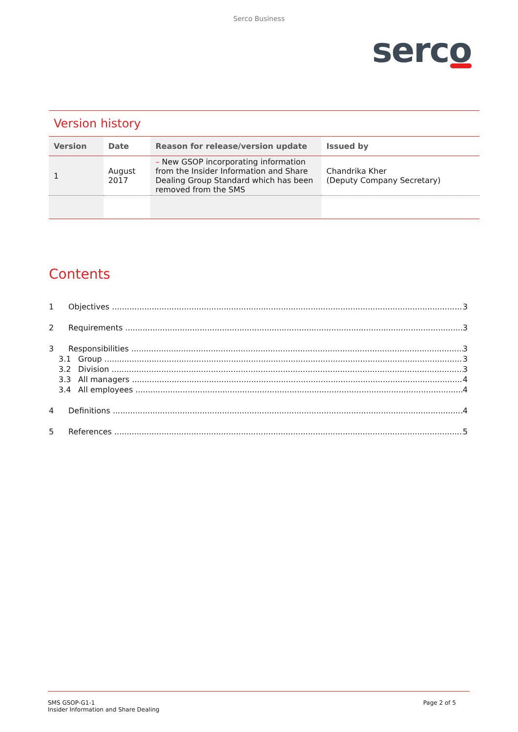Serco Business
serco
Version history
| Version | Date | Reason for release/version update | Issued by |
| --- | --- | --- | --- |
| 1 | August 2017 | – New GSOP incorporating information from the Insider Information and Share Dealing Group Standard which has been removed from the SMS | Chandrika Kher (Deputy Company Secretary) |
Contents
1 Objectives 3
2 Requirements 3
3 Responsibilities 3
3.1 Group 3
3.2 Division 3
3.3 All managers 4
3.4 All employees 4
4 Definitions 4
5 References 5
SMS GSOP-G1-1
Insider Information and Share Dealing
Page 2 of 5